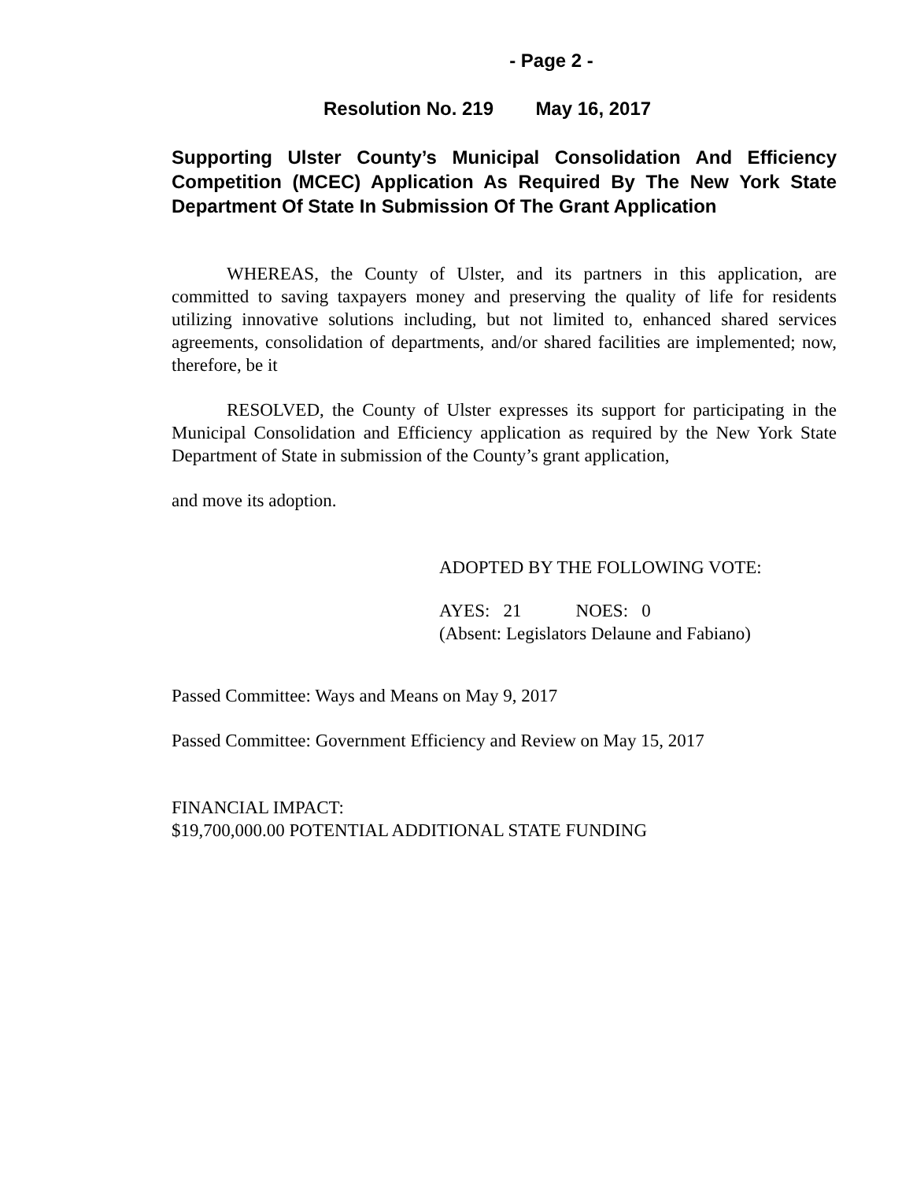- Page 2 -
Resolution No. 219 May 16, 2017
Supporting Ulster County’s Municipal Consolidation And Efficiency Competition (MCEC) Application As Required By The New York State Department Of State In Submission Of The Grant Application
WHEREAS, the County of Ulster, and its partners in this application, are committed to saving taxpayers money and preserving the quality of life for residents utilizing innovative solutions including, but not limited to, enhanced shared services agreements, consolidation of departments, and/or shared facilities are implemented; now, therefore, be it
RESOLVED, the County of Ulster expresses its support for participating in the Municipal Consolidation and Efficiency application as required by the New York State Department of State in submission of the County’s grant application,
and move its adoption.
ADOPTED BY THE FOLLOWING VOTE:
AYES: 21 NOES: 0
(Absent: Legislators Delaune and Fabiano)
Passed Committee: Ways and Means on May 9, 2017
Passed Committee: Government Efficiency and Review on May 15, 2017
FINANCIAL IMPACT:
$19,700,000.00 POTENTIAL ADDITIONAL STATE FUNDING